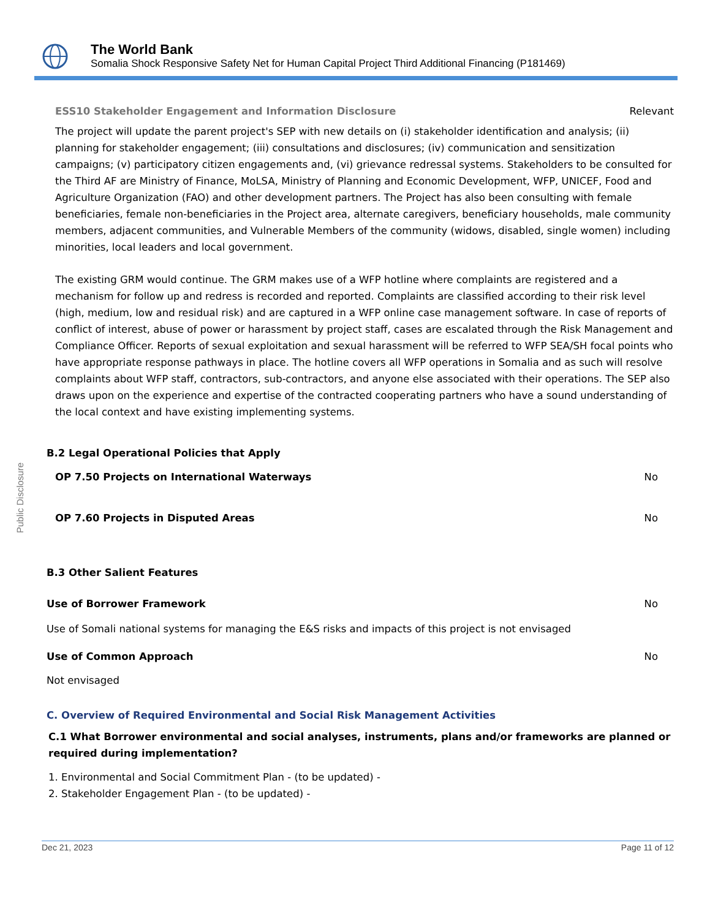The World Bank
Somalia Shock Responsive Safety Net for Human Capital Project Third Additional Financing (P181469)
Public Disclosure
ESS10 Stakeholder Engagement and Information Disclosure Relevant
The project will update the parent project's SEP with new details on (i) stakeholder identification and analysis; (ii) planning for stakeholder engagement; (iii) consultations and disclosures; (iv) communication and sensitization campaigns; (v) participatory citizen engagements and, (vi) grievance redressal systems. Stakeholders to be consulted for the Third AF are Ministry of Finance, MoLSA, Ministry of Planning and Economic Development, WFP, UNICEF, Food and Agriculture Organization (FAO) and other development partners. The Project has also been consulting with female beneficiaries, female non-beneficiaries in the Project area, alternate caregivers, beneficiary households, male community members, adjacent communities, and Vulnerable Members of the community (widows, disabled, single women) including minorities, local leaders and local government.
The existing GRM would continue. The GRM makes use of a WFP hotline where complaints are registered and a mechanism for follow up and redress is recorded and reported. Complaints are classified according to their risk level (high, medium, low and residual risk) and are captured in a WFP online case management software. In case of reports of conflict of interest, abuse of power or harassment by project staff, cases are escalated through the Risk Management and Compliance Officer. Reports of sexual exploitation and sexual harassment will be referred to WFP SEA/SH focal points who have appropriate response pathways in place. The hotline covers all WFP operations in Somalia and as such will resolve complaints about WFP staff, contractors, sub-contractors, and anyone else associated with their operations. The SEP also draws upon on the experience and expertise of the contracted cooperating partners who have a sound understanding of the local context and have existing implementing systems.
B.2 Legal Operational Policies that Apply
OP 7.50 Projects on International Waterways No
OP 7.60 Projects in Disputed Areas No
B.3 Other Salient Features
Use of Borrower Framework No
Use of Somali national systems for managing the E&S risks and impacts of this project is not envisaged
Use of Common Approach No
Not envisaged
C. Overview of Required Environmental and Social Risk Management Activities
C.1 What Borrower environmental and social analyses, instruments, plans and/or frameworks are planned or required during implementation?
1. Environmental and Social Commitment Plan - (to be updated) -
2. Stakeholder Engagement Plan - (to be updated) -
Dec 21, 2023 Page 11 of 12